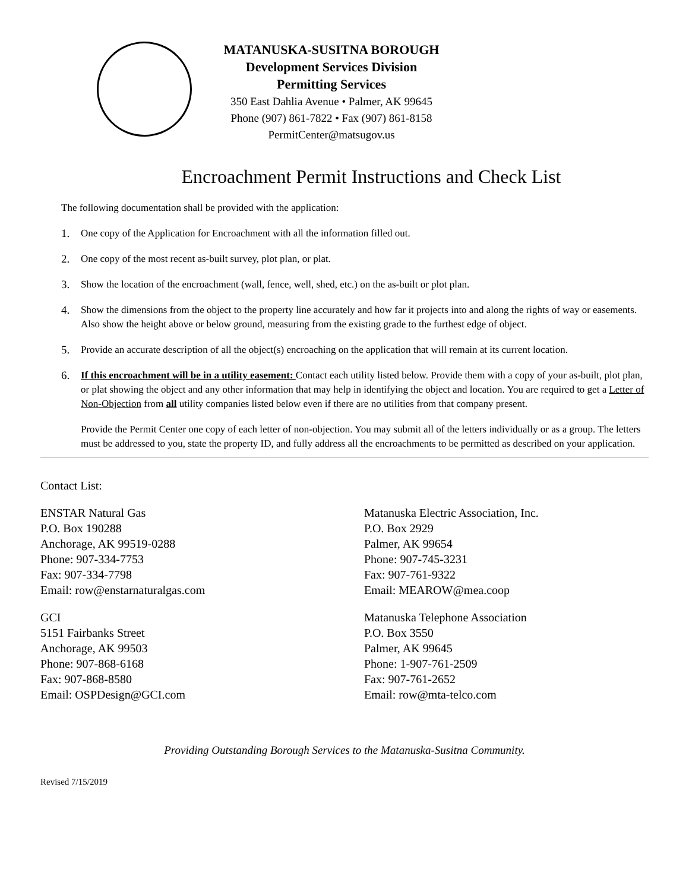MATANUSKA-SUSITNA BOROUGH
Development Services Division
Permitting Services
350 East Dahlia Avenue • Palmer, AK 99645
Phone (907) 861-7822 • Fax (907) 861-8158
PermitCenter@matsugov.us
Encroachment Permit Instructions and Check List
The following documentation shall be provided with the application:
1. One copy of the Application for Encroachment with all the information filled out.
2. One copy of the most recent as-built survey, plot plan, or plat.
3. Show the location of the encroachment (wall, fence, well, shed, etc.) on the as-built or plot plan.
4. Show the dimensions from the object to the property line accurately and how far it projects into and along the rights of way or easements. Also show the height above or below ground, measuring from the existing grade to the furthest edge of object.
5. Provide an accurate description of all the object(s) encroaching on the application that will remain at its current location.
6. If this encroachment will be in a utility easement: Contact each utility listed below. Provide them with a copy of your as-built, plot plan, or plat showing the object and any other information that may help in identifying the object and location. You are required to get a Letter of Non-Objection from all utility companies listed below even if there are no utilities from that company present.
Provide the Permit Center one copy of each letter of non-objection. You may submit all of the letters individually or as a group. The letters must be addressed to you, state the property ID, and fully address all the encroachments to be permitted as described on your application.
Contact List:
ENSTAR Natural Gas
P.O. Box 190288
Anchorage, AK 99519-0288
Phone: 907-334-7753
Fax: 907-334-7798
Email: row@enstarnaturalgas.com
Matanuska Electric Association, Inc.
P.O. Box 2929
Palmer, AK 99654
Phone: 907-745-3231
Fax: 907-761-9322
Email: MEAROW@mea.coop
GCI
5151 Fairbanks Street
Anchorage, AK 99503
Phone: 907-868-6168
Fax: 907-868-8580
Email: OSPDesign@GCI.com
Matanuska Telephone Association
P.O. Box 3550
Palmer, AK 99645
Phone: 1-907-761-2509
Fax: 907-761-2652
Email: row@mta-telco.com
Providing Outstanding Borough Services to the Matanuska-Susitna Community.
Revised 7/15/2019